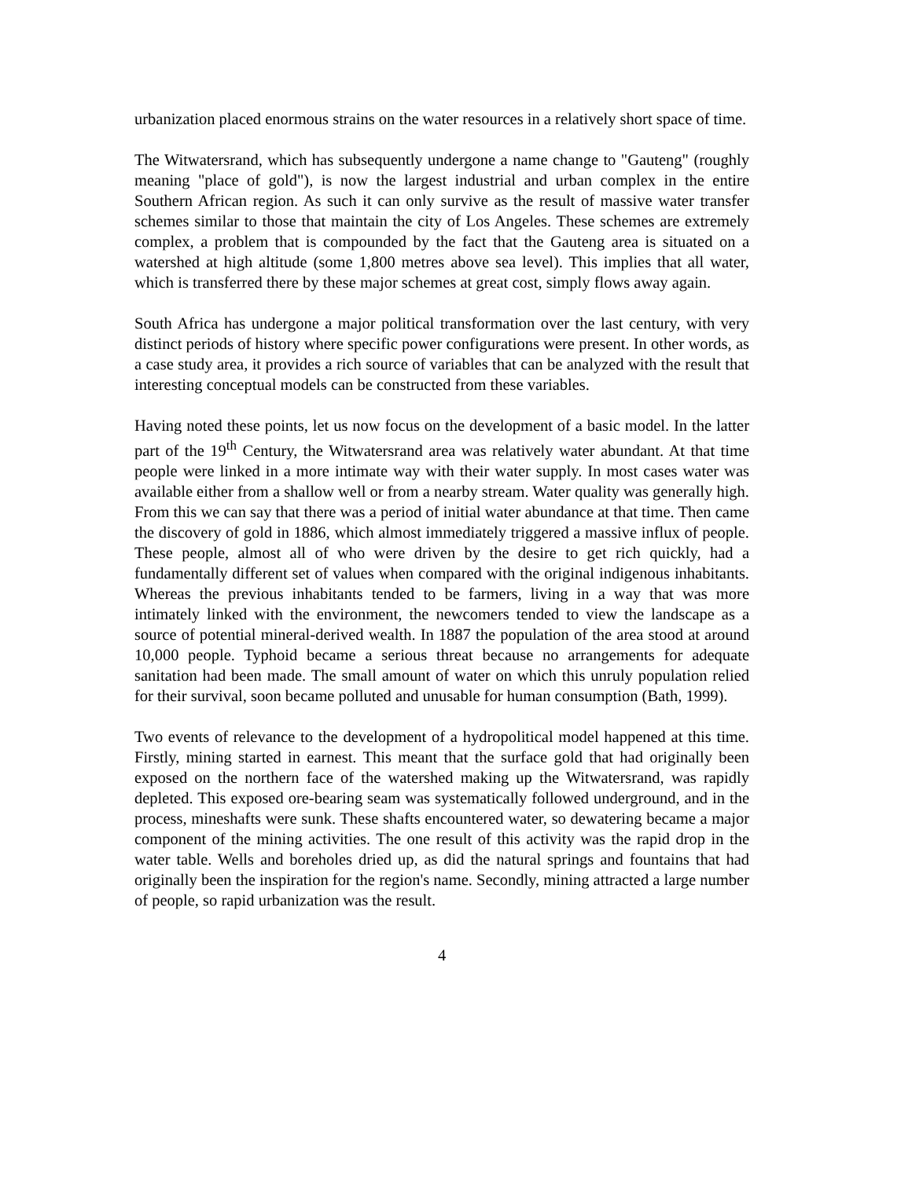urbanization placed enormous strains on the water resources in a relatively short space of time.
The Witwatersrand, which has subsequently undergone a name change to "Gauteng" (roughly meaning "place of gold"), is now the largest industrial and urban complex in the entire Southern African region. As such it can only survive as the result of massive water transfer schemes similar to those that maintain the city of Los Angeles. These schemes are extremely complex, a problem that is compounded by the fact that the Gauteng area is situated on a watershed at high altitude (some 1,800 metres above sea level). This implies that all water, which is transferred there by these major schemes at great cost, simply flows away again.
South Africa has undergone a major political transformation over the last century, with very distinct periods of history where specific power configurations were present. In other words, as a case study area, it provides a rich source of variables that can be analyzed with the result that interesting conceptual models can be constructed from these variables.
Having noted these points, let us now focus on the development of a basic model. In the latter part of the 19<sup>th</sup> Century, the Witwatersrand area was relatively water abundant. At that time people were linked in a more intimate way with their water supply. In most cases water was available either from a shallow well or from a nearby stream. Water quality was generally high. From this we can say that there was a period of initial water abundance at that time. Then came the discovery of gold in 1886, which almost immediately triggered a massive influx of people. These people, almost all of who were driven by the desire to get rich quickly, had a fundamentally different set of values when compared with the original indigenous inhabitants. Whereas the previous inhabitants tended to be farmers, living in a way that was more intimately linked with the environment, the newcomers tended to view the landscape as a source of potential mineral-derived wealth. In 1887 the population of the area stood at around 10,000 people. Typhoid became a serious threat because no arrangements for adequate sanitation had been made. The small amount of water on which this unruly population relied for their survival, soon became polluted and unusable for human consumption (Bath, 1999).
Two events of relevance to the development of a hydropolitical model happened at this time. Firstly, mining started in earnest. This meant that the surface gold that had originally been exposed on the northern face of the watershed making up the Witwatersrand, was rapidly depleted. This exposed ore-bearing seam was systematically followed underground, and in the process, mineshafts were sunk. These shafts encountered water, so dewatering became a major component of the mining activities. The one result of this activity was the rapid drop in the water table. Wells and boreholes dried up, as did the natural springs and fountains that had originally been the inspiration for the region's name. Secondly, mining attracted a large number of people, so rapid urbanization was the result.
4